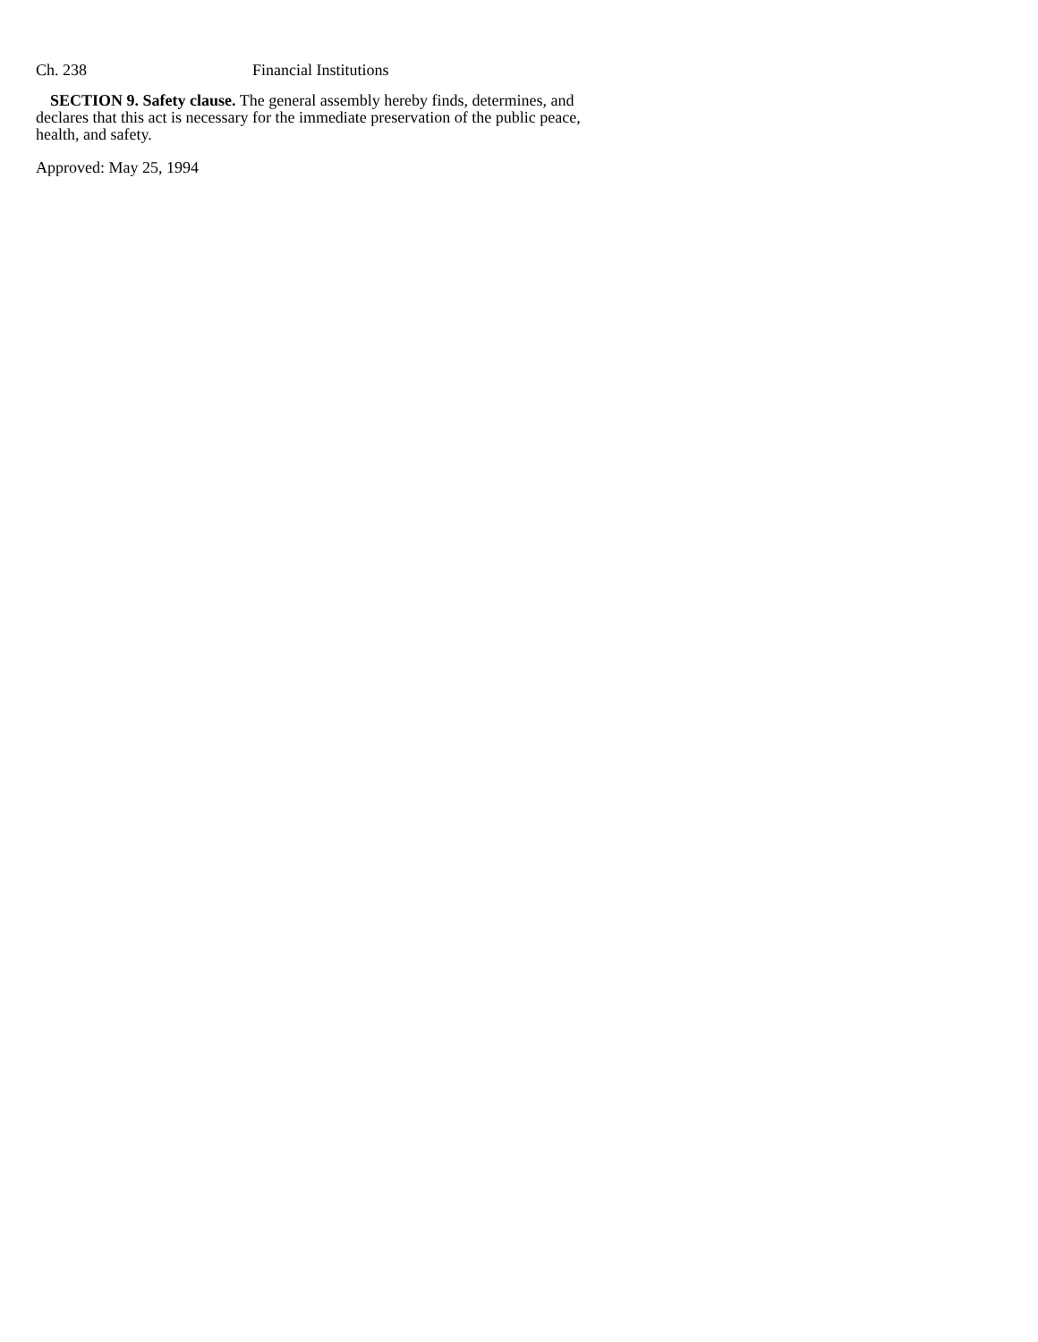Ch. 238 Financial Institutions
SECTION 9. Safety clause. The general assembly hereby finds, determines, and declares that this act is necessary for the immediate preservation of the public peace, health, and safety.
Approved: May 25, 1994